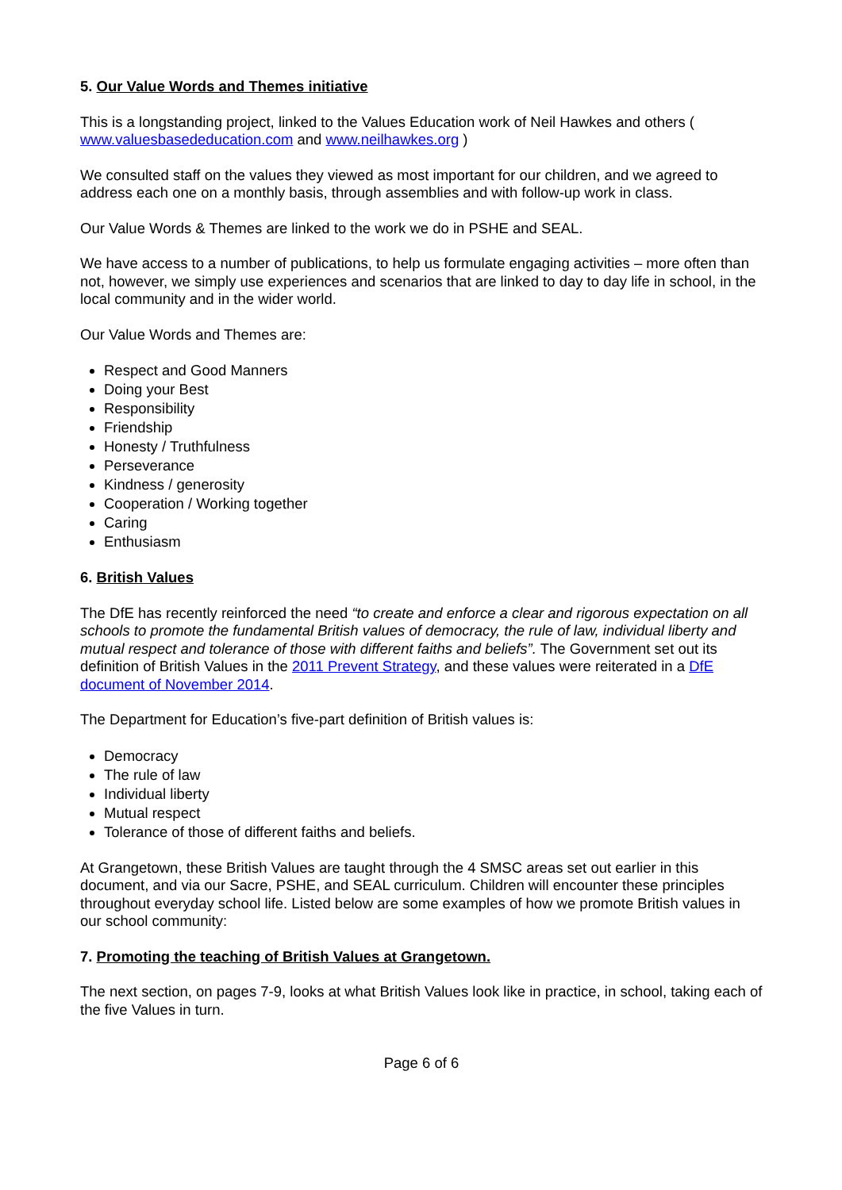5. Our Value Words and Themes initiative
This is a longstanding project, linked to the Values Education work of Neil Hawkes and others ( www.valuesbasededucation.com and www.neilhawkes.org )
We consulted staff on the values they viewed as most important for our children, and we agreed to address each one on a monthly basis, through assemblies and with follow-up work in class.
Our Value Words & Themes are linked to the work we do in PSHE and SEAL.
We have access to a number of publications, to help us formulate engaging activities – more often than not, however, we simply use experiences and scenarios that are linked to day to day life in school, in the local community and in the wider world.
Our Value Words and Themes are:
Respect and Good Manners
Doing your Best
Responsibility
Friendship
Honesty / Truthfulness
Perseverance
Kindness / generosity
Cooperation / Working together
Caring
Enthusiasm
6. British Values
The DfE has recently reinforced the need “to create and enforce a clear and rigorous expectation on all schools to promote the fundamental British values of democracy, the rule of law, individual liberty and mutual respect and tolerance of those with different faiths and beliefs”. The Government set out its definition of British Values in the 2011 Prevent Strategy, and these values were reiterated in a DfE document of November 2014.
The Department for Education’s five-part definition of British values is:
Democracy
The rule of law
Individual liberty
Mutual respect
Tolerance of those of different faiths and beliefs.
At Grangetown, these British Values are taught through the 4 SMSC areas set out earlier in this document, and via our Sacre, PSHE, and SEAL curriculum. Children will encounter these principles throughout everyday school life. Listed below are some examples of how we promote British values in our school community:
7. Promoting the teaching of British Values at Grangetown.
The next section, on pages 7-9, looks at what British Values look like in practice, in school, taking each of the five Values in turn.
Page 6 of 6